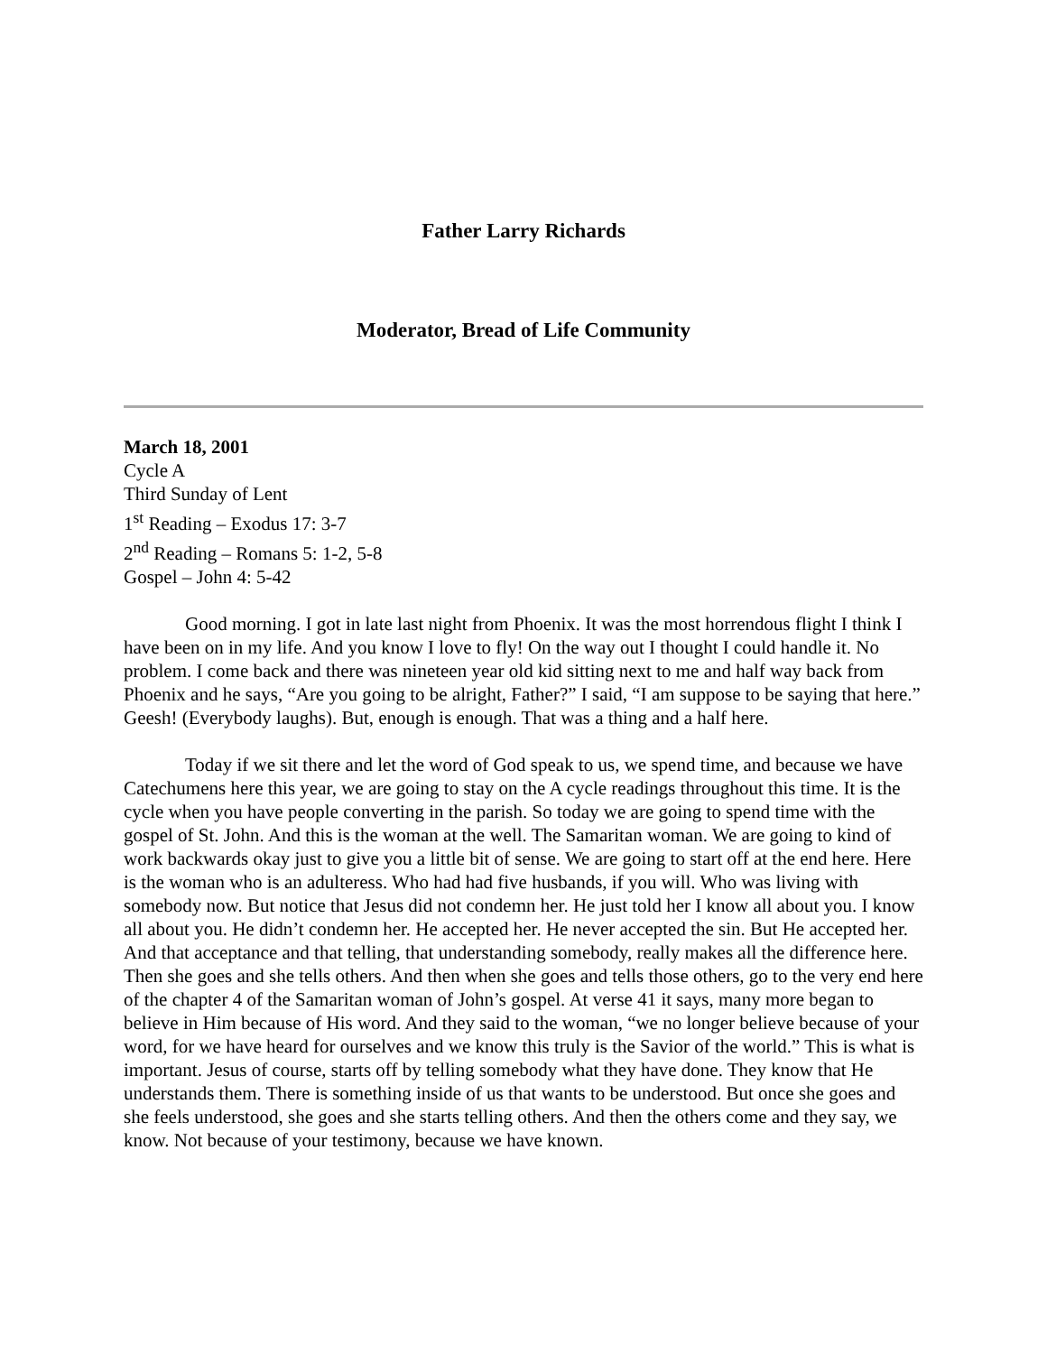Father Larry Richards
Moderator, Bread of Life Community
March 18, 2001
Cycle A
Third Sunday of Lent
1<sup>st</sup> Reading – Exodus 17: 3-7
2<sup>nd</sup> Reading – Romans 5: 1-2, 5-8
Gospel – John 4: 5-42
Good morning. I got in late last night from Phoenix. It was the most horrendous flight I think I have been on in my life. And you know I love to fly! On the way out I thought I could handle it. No problem. I come back and there was nineteen year old kid sitting next to me and half way back from Phoenix and he says, “Are you going to be alright, Father?” I said, “I am suppose to be saying that here.” Geesh! (Everybody laughs). But, enough is enough. That was a thing and a half here.
Today if we sit there and let the word of God speak to us, we spend time, and because we have Catechumens here this year, we are going to stay on the A cycle readings throughout this time. It is the cycle when you have people converting in the parish. So today we are going to spend time with the gospel of St. John. And this is the woman at the well. The Samaritan woman. We are going to kind of work backwards okay just to give you a little bit of sense. We are going to start off at the end here. Here is the woman who is an adulteress. Who had had five husbands, if you will. Who was living with somebody now. But notice that Jesus did not condemn her. He just told her I know all about you. I know all about you. He didn’t condemn her. He accepted her. He never accepted the sin. But He accepted her. And that acceptance and that telling, that understanding somebody, really makes all the difference here. Then she goes and she tells others. And then when she goes and tells those others, go to the very end here of the chapter 4 of the Samaritan woman of John’s gospel. At verse 41 it says, many more began to believe in Him because of His word. And they said to the woman, “we no longer believe because of your word, for we have heard for ourselves and we know this truly is the Savior of the world.” This is what is important. Jesus of course, starts off by telling somebody what they have done. They know that He understands them. There is something inside of us that wants to be understood. But once she goes and she feels understood, she goes and she starts telling others. And then the others come and they say, we know. Not because of your testimony, because we have known.